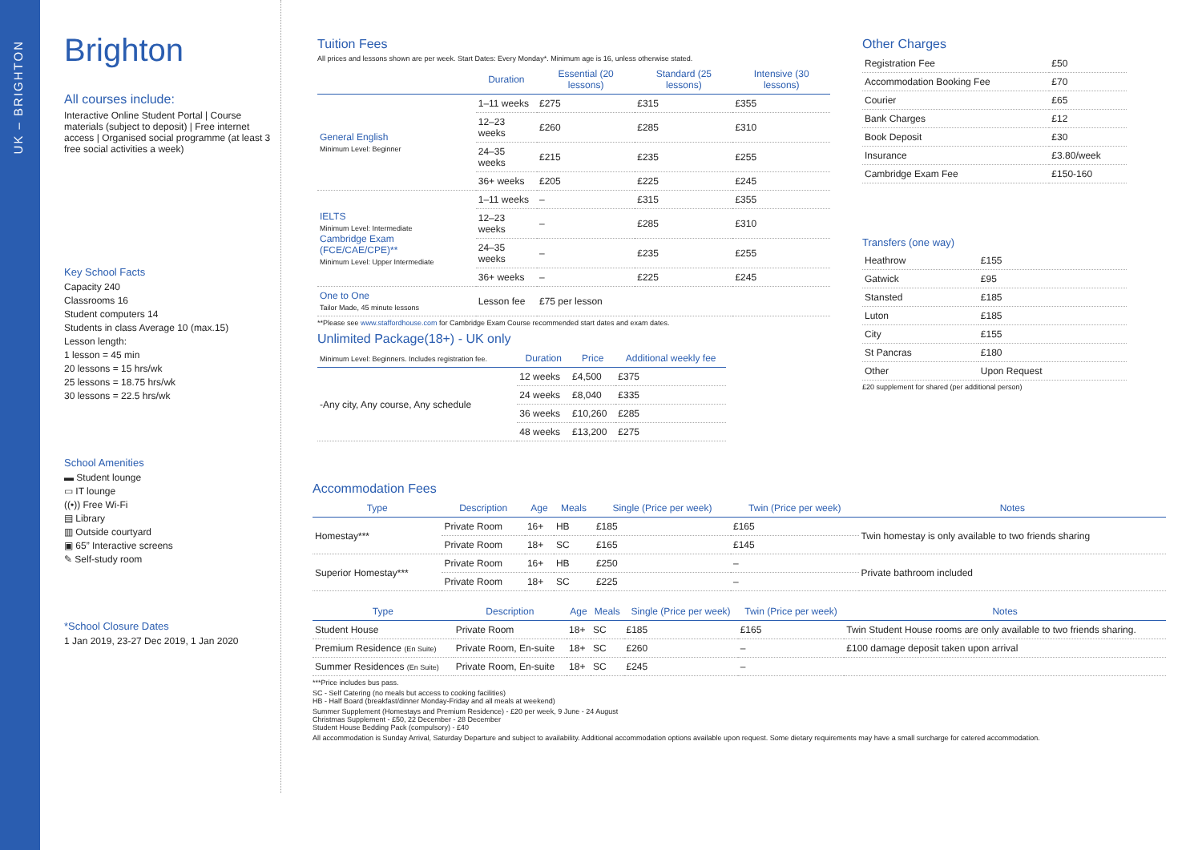UK – BRIGHTON
Brighton
All courses include:
Interactive Online Student Portal | Course materials (subject to deposit) | Free internet access | Organised social programme (at least 3 free social activities a week)
Key School Facts
Capacity 240
Classrooms 16
Student computers 14
Students in class Average 10 (max.15)
Lesson length:
1 lesson = 45 min
20 lessons = 15 hrs/wk
25 lessons = 18.75 hrs/wk
30 lessons = 22.5 hrs/wk
School Amenities
▬ Student lounge
▭ IT lounge
((•)) Free Wi-Fi
▤ Library
▥ Outside courtyard
▣ 65” Interactive screens
✎ Self-study room
*School Closure Dates
1 Jan 2019, 23-27 Dec 2019, 1 Jan 2020
Tuition Fees
All prices and lessons shown are per week. Start Dates: Every Monday*. Minimum age is 16, unless otherwise stated.
| | Duration | Essential (20 lessons) | Standard (25 lessons) | Intensive (30 lessons) |
| --- | --- | --- | --- | --- |
| General English Minimum Level: Beginner | 1–11 weeks | £275 | £315 | £355 |
| | 12–23 weeks | £260 | £285 | £310 |
| | 24–35 weeks | £215 | £235 | £255 |
| | 36+ weeks | £205 | £225 | £245 |
| IELTS Minimum Level: Intermediate Cambridge Exam (FCE/CAE/CPE)** Minimum Level: Upper Intermediate | 1–11 weeks | – | £315 | £355 |
| | 12–23 weeks | – | £285 | £310 |
| | 24–35 weeks | – | £235 | £255 |
| | 36+ weeks | – | £225 | £245 |
| One to One Tailor Made, 45 minute lessons | Lesson fee | £75 per lesson | | |
**Please see www.staffordhouse.com for Cambridge Exam Course recommended start dates and exam dates.
Unlimited Package(18+) - UK only
| Minimum Level: Beginners. Includes registration fee. | Duration | Price | Additional weekly fee |
| --- | --- | --- | --- |
| -Any city, Any course, Any schedule | 12 weeks | £4,500 | £375 |
| | 24 weeks | £8,040 | £335 |
| | 36 weeks | £10,260 | £285 |
| | 48 weeks | £13,200 | £275 |
Other Charges
| Registration Fee | £50 |
| Accommodation Booking Fee | £70 |
| Courier | £65 |
| Bank Charges | £12 |
| Book Deposit | £30 |
| Insurance | £3.80/week |
| Cambridge Exam Fee | £150-160 |
Transfers (one way)
| Heathrow | £155 |
| Gatwick | £95 |
| Stansted | £185 |
| Luton | £185 |
| City | £155 |
| St Pancras | £180 |
| Other | Upon Request |
£20 supplement for shared (per additional person)
Accommodation Fees
| Type | Description | Age | Meals | Single (Price per week) | Twin (Price per week) | Notes |
| --- | --- | --- | --- | --- | --- | --- |
| Homestay*** | Private Room | 16+ | HB | £185 | £165 | Twin homestay is only available to two friends sharing |
| | Private Room | 18+ | SC | £165 | £145 | |
| Superior Homestay*** | Private Room | 16+ | HB | £250 | – | Private bathroom included |
| | Private Room | 18+ | SC | £225 | – | |
| Type | Description | Age | Meals | Single (Price per week) | Twin (Price per week) | Notes |
| --- | --- | --- | --- | --- | --- | --- |
| Student House | Private Room | 18+ | SC | £185 | £165 | Twin Student House rooms are only available to two friends sharing. |
| Premium Residence (En Suite) | Private Room, En-suite | 18+ | SC | £260 | – | £100 damage deposit taken upon arrival |
| Summer Residences (En Suite) | Private Room, En-suite | 18+ | SC | £245 | – | |
***Price includes bus pass.
SC - Self Catering (no meals but access to cooking facilities)
HB - Half Board (breakfast/dinner Monday-Friday and all meals at weekend)
Summer Supplement (Homestays and Premium Residence) - £20 per week, 9 June - 24 August
Christmas Supplement - £50, 22 December - 28 December
Student House Bedding Pack (compulsory) - £40
All accommodation is Sunday Arrival, Saturday Departure and subject to availability. Additional accommodation options available upon request. Some dietary requirements may have a small surcharge for catered accommodation.